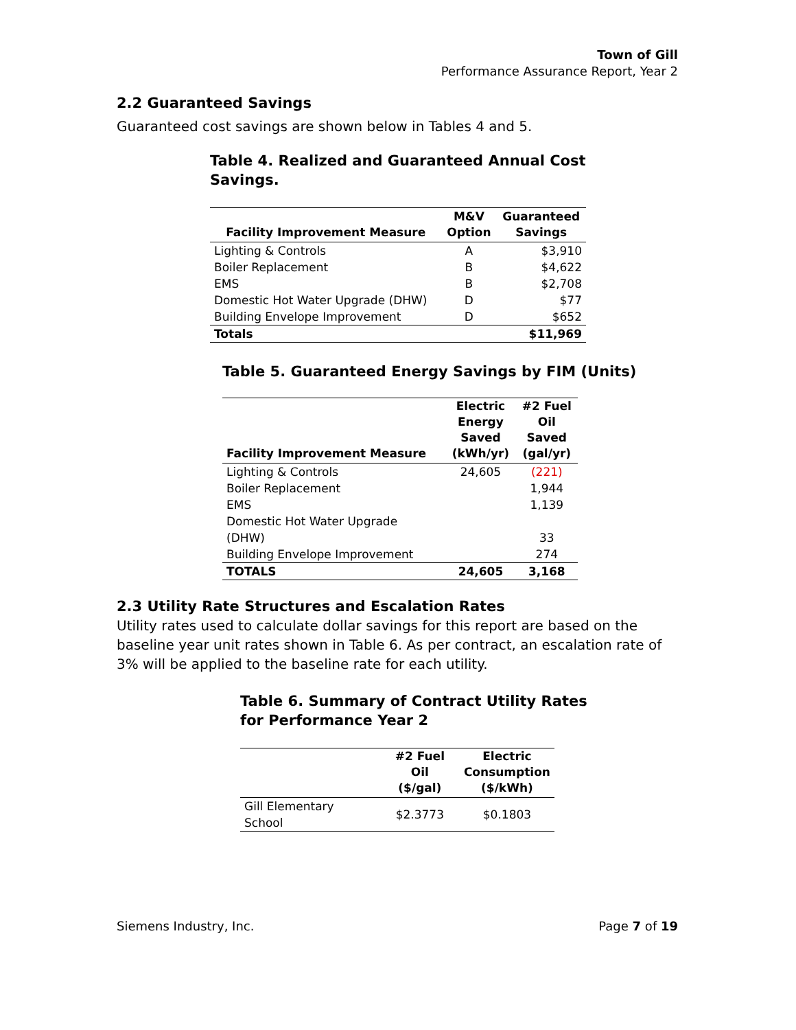Town of Gill
Performance Assurance Report, Year 2
2.2 Guaranteed Savings
Guaranteed cost savings are shown below in Tables 4 and 5.
Table 4. Realized and Guaranteed Annual Cost Savings.
| Facility Improvement Measure | M&V Option | Guaranteed Savings |
| --- | --- | --- |
| Lighting & Controls | A | $3,910 |
| Boiler Replacement | B | $4,622 |
| EMS | B | $2,708 |
| Domestic Hot Water Upgrade (DHW) | D | $77 |
| Building Envelope Improvement | D | $652 |
| Totals | | $11,969 |
Table 5. Guaranteed Energy Savings by FIM (Units)
| Facility Improvement Measure | Electric Energy Saved (kWh/yr) | #2 Fuel Oil Saved (gal/yr) |
| --- | --- | --- |
| Lighting & Controls | 24,605 | (221) |
| Boiler Replacement | | 1,944 |
| EMS | | 1,139 |
| Domestic Hot Water Upgrade (DHW) | | 33 |
| Building Envelope Improvement | | 274 |
| TOTALS | 24,605 | 3,168 |
2.3 Utility Rate Structures and Escalation Rates
Utility rates used to calculate dollar savings for this report are based on the baseline year unit rates shown in Table 6. As per contract, an escalation rate of 3% will be applied to the baseline rate for each utility.
Table 6. Summary of Contract Utility Rates
for Performance Year 2
| | #2 Fuel Oil ($/gal) | Electric Consumption ($/kWh) |
| --- | --- | --- |
| Gill Elementary School | $2.3773 | $0.1803 |
Siemens Industry, Inc. Page 7 of 19